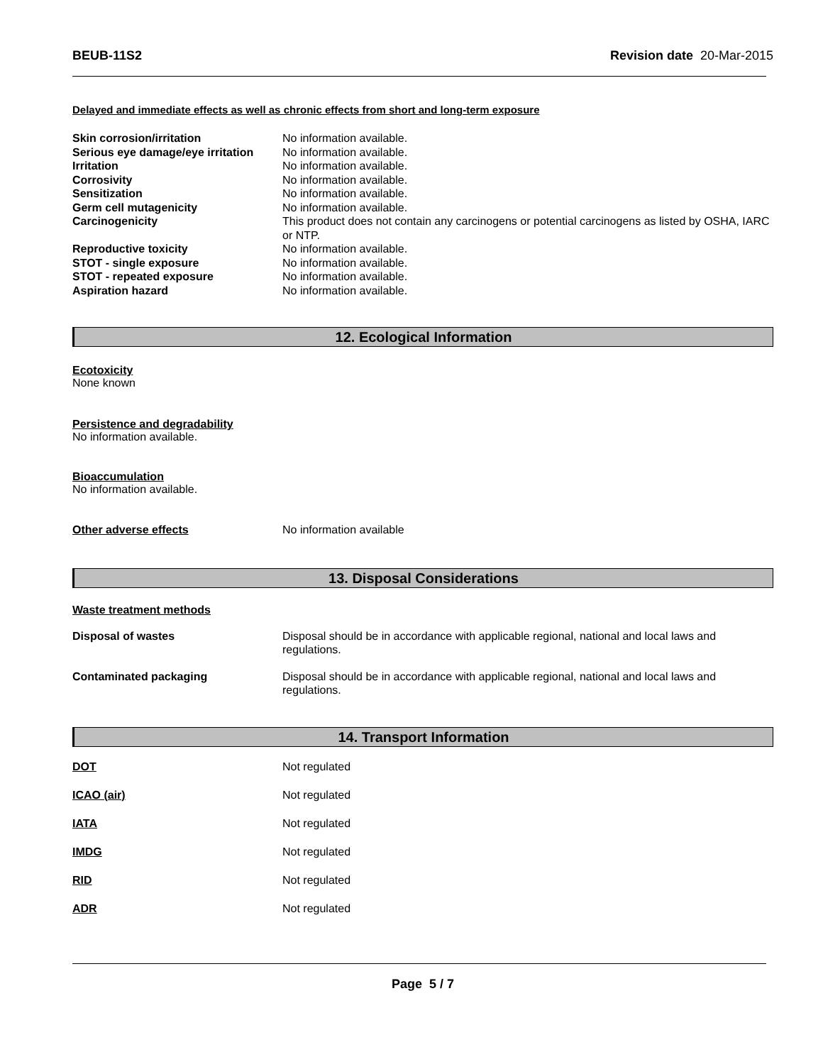BEUB-11S2 Revision date 20-Mar-2015
Delayed and immediate effects as well as chronic effects from short and long-term exposure
| Skin corrosion/irritation | No information available. |
| Serious eye damage/eye irritation | No information available. |
| Irritation | No information available. |
| Corrosivity | No information available. |
| Sensitization | No information available. |
| Germ cell mutagenicity | No information available. |
| Carcinogenicity | This product does not contain any carcinogens or potential carcinogens as listed by OSHA, IARC or NTP. |
| Reproductive toxicity | No information available. |
| STOT - single exposure | No information available. |
| STOT - repeated exposure | No information available. |
| Aspiration hazard | No information available. |
12. Ecological Information
Ecotoxicity
None known
Persistence and degradability
No information available.
Bioaccumulation
No information available.
| Other adverse effects | No information available |
13. Disposal Considerations
Waste treatment methods
| Disposal of wastes | Disposal should be in accordance with applicable regional, national and local laws and regulations. |
| Contaminated packaging | Disposal should be in accordance with applicable regional, national and local laws and regulations. |
14. Transport Information
| DOT | Not regulated |
| ICAO (air) | Not regulated |
| IATA | Not regulated |
| IMDG | Not regulated |
| RID | Not regulated |
| ADR | Not regulated |
Page 5 / 7